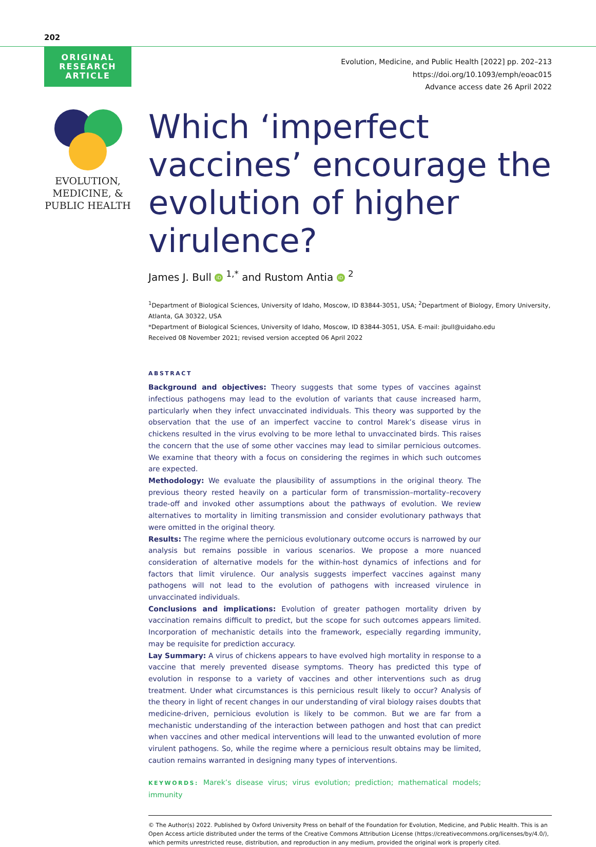202
ORIGINAL
RESEARCH
ARTICLE
Evolution, Medicine, and Public Health [2022] pp. 202–213
https://doi.org/10.1093/emph/eoac015
Advance access date 26 April 2022
EVOLUTION,
MEDICINE, &
PUBLIC HEALTH
Which ‘imperfect vaccines’ encourage the evolution of higher virulence?
James J. Bull iD <sup>1,*</sup> and Rustom Antia iD <sup>2</sup>
<sup>1</sup> Department of Biological Sciences, University of Idaho, Moscow, ID 83844-3051, USA; <sup>2</sup>Department of Biology, Emory University, Atlanta, GA 30322, USA
*Department of Biological Sciences, University of Idaho, Moscow, ID 83844-3051, USA. E-mail: jbull@uidaho.edu
Received 08 November 2021; revised version accepted 06 April 2022
ABSTRACT
Background and objectives: Theory suggests that some types of vaccines against infectious pathogens may lead to the evolution of variants that cause increased harm, particularly when they infect unvaccinated individuals. This theory was supported by the observation that the use of an imperfect vaccine to control Marek’s disease virus in chickens resulted in the virus evolving to be more lethal to unvaccinated birds. This raises the concern that the use of some other vaccines may lead to similar pernicious outcomes. We examine that theory with a focus on considering the regimes in which such outcomes are expected.
Methodology: We evaluate the plausibility of assumptions in the original theory. The previous theory rested heavily on a particular form of transmission–mortality–recovery trade-off and invoked other assumptions about the pathways of evolution. We review alternatives to mortality in limiting transmission and consider evolutionary pathways that were omitted in the original theory.
Results: The regime where the pernicious evolutionary outcome occurs is narrowed by our analysis but remains possible in various scenarios. We propose a more nuanced consideration of alternative models for the within-host dynamics of infections and for factors that limit virulence. Our analysis suggests imperfect vaccines against many pathogens will not lead to the evolution of pathogens with increased virulence in unvaccinated individuals.
Conclusions and implications: Evolution of greater pathogen mortality driven by vaccination remains difficult to predict, but the scope for such outcomes appears limited. Incorporation of mechanistic details into the framework, especially regarding immunity, may be requisite for prediction accuracy.
Lay Summary: A virus of chickens appears to have evolved high mortality in response to a vaccine that merely prevented disease symptoms. Theory has predicted this type of evolution in response to a variety of vaccines and other interventions such as drug treatment. Under what circumstances is this pernicious result likely to occur? Analysis of the theory in light of recent changes in our understanding of viral biology raises doubts that medicine-driven, pernicious evolution is likely to be common. But we are far from a mechanistic understanding of the interaction between pathogen and host that can predict when vaccines and other medical interventions will lead to the unwanted evolution of more virulent pathogens. So, while the regime where a pernicious result obtains may be limited, caution remains warranted in designing many types of interventions.
KEYWORDS: Marek’s disease virus; virus evolution; prediction; mathematical models; immunity
© The Author(s) 2022. Published by Oxford University Press on behalf of the Foundation for Evolution, Medicine, and Public Health. This is an Open Access article distributed under the terms of the Creative Commons Attribution License (https://creativecommons.org/licenses/by/4.0/), which permits unrestricted reuse, distribution, and reproduction in any medium, provided the original work is properly cited.